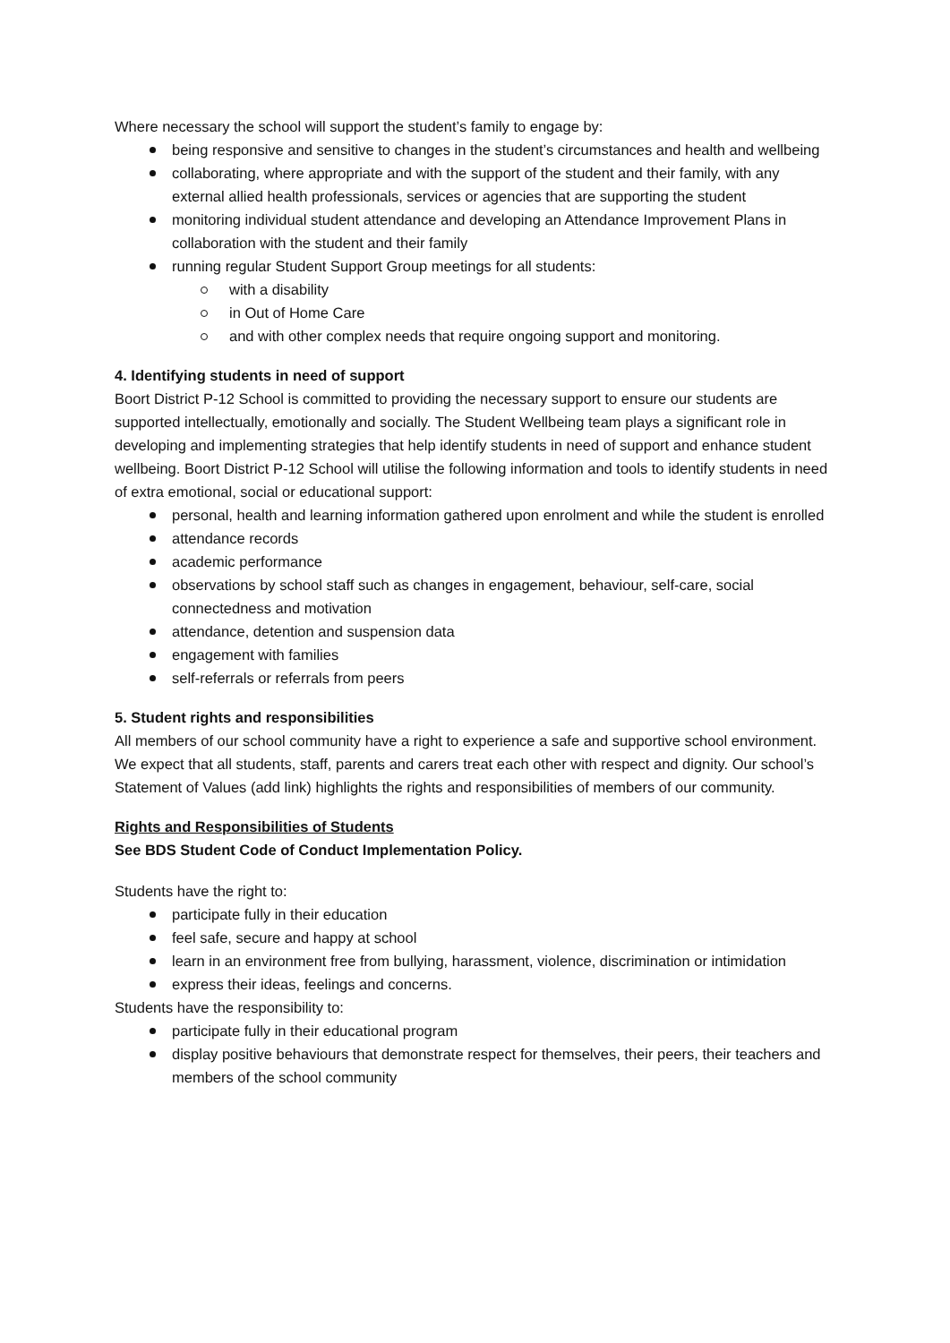Where necessary the school will support the student’s family to engage by:
being responsive and sensitive to changes in the student’s circumstances and health and wellbeing
collaborating, where appropriate and with the support of the student and their family, with any external allied health professionals, services or agencies that are supporting the student
monitoring individual student attendance and developing an Attendance Improvement Plans in collaboration with the student and their family
running regular Student Support Group meetings for all students:
with a disability
in Out of Home Care
and with other complex needs that require ongoing support and monitoring.
4. Identifying students in need of support
Boort District P-12 School is committed to providing the necessary support to ensure our students are supported intellectually, emotionally and socially. The Student Wellbeing team plays a significant role in developing and implementing strategies that help identify students in need of support and enhance student wellbeing. Boort District P-12 School will utilise the following information and tools to identify students in need of extra emotional, social or educational support:
personal, health and learning information gathered upon enrolment and while the student is enrolled
attendance records
academic performance
observations by school staff such as changes in engagement, behaviour, self-care, social connectedness and motivation
attendance, detention and suspension data
engagement with families
self-referrals or referrals from peers
5. Student rights and responsibilities
All members of our school community have a right to experience a safe and supportive school environment. We expect that all students, staff, parents and carers treat each other with respect and dignity. Our school’s Statement of Values (add link) highlights the rights and responsibilities of members of our community.
Rights and Responsibilities of Students
See BDS Student Code of Conduct Implementation Policy.
Students have the right to:
participate fully in their education
feel safe, secure and happy at school
learn in an environment free from bullying, harassment, violence, discrimination or intimidation
express their ideas, feelings and concerns.
Students have the responsibility to:
participate fully in their educational program
display positive behaviours that demonstrate respect for themselves, their peers, their teachers and members of the school community